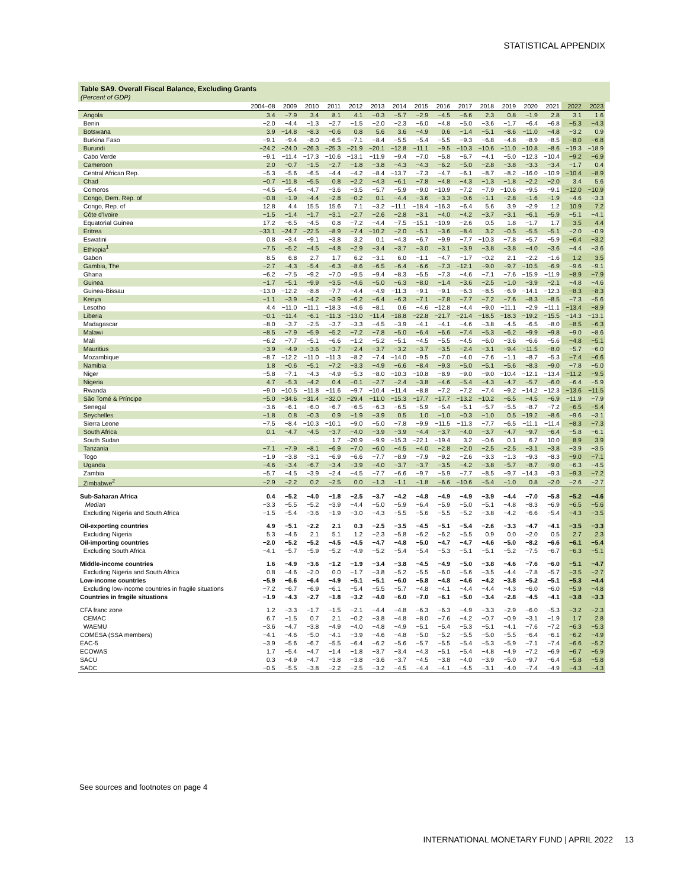STATISTICAL APPENDIX
Table SA9. Overall Fiscal Balance, Excluding Grants
(Percent of GDP)
| | 2004–08 | 2009 | 2010 | 2011 | 2012 | 2013 | 2014 | 2015 | 2016 | 2017 | 2018 | 2019 | 2020 | 2021 | 2022 | 2023 |
| --- | --- | --- | --- | --- | --- | --- | --- | --- | --- | --- | --- | --- | --- | --- | --- | --- |
| Angola | 3.4 | −7.9 | 3.4 | 8.1 | 4.1 | −0.3 | −5.7 | −2.9 | −4.5 | −6.6 | 2.3 | 0.8 | −1.9 | 2.8 | 3.1 | 1.6 |
| Benin | −2.0 | −4.4 | −1.3 | −2.7 | −1.5 | −2.0 | −2.3 | −6.0 | −4.8 | −5.0 | −3.6 | −1.7 | −6.4 | −6.8 | −5.3 | −4.3 |
| Botswana | 3.9 | −14.8 | −8.3 | −0.6 | 0.8 | 5.6 | 3.6 | −4.9 | 0.6 | −1.4 | −5.1 | −8.6 | −11.0 | −4.8 | −3.2 | 0.9 |
| Burkina Faso | −9.1 | −9.4 | −8.0 | −6.5 | −7.1 | −8.4 | −5.5 | −5.4 | −5.5 | −9.3 | −6.8 | −4.8 | −8.9 | −8.5 | −8.0 | −6.8 |
| Burundi | −24.2 | −24.0 | −26.3 | −25.3 | −21.9 | −20.1 | −12.8 | −11.1 | −9.5 | −10.3 | −10.6 | −11.0 | −10.8 | −8.6 | −19.3 | −18.9 |
| Cabo Verde | −9.1 | −11.4 | −17.3 | −10.6 | −13.1 | −11.9 | −9.4 | −7.0 | −5.8 | −6.7 | −4.1 | −5.0 | −12.3 | −10.4 | −9.2 | −6.9 |
| Cameroon | 2.0 | −0.7 | −1.5 | −2.7 | −1.8 | −3.8 | −4.3 | −4.3 | −6.2 | −5.0 | −2.8 | −3.8 | −3.3 | −3.4 | −1.7 | 0.4 |
| Central African Rep. | −5.3 | −5.6 | −6.5 | −4.4 | −4.2 | −8.4 | −13.7 | −7.3 | −4.7 | −6.1 | −8.7 | −8.2 | −16.0 | −10.9 | −10.4 | −8.9 |
| Chad | −0.7 | −11.8 | −5.5 | 0.8 | −2.2 | −4.3 | −6.1 | −7.8 | −4.8 | −4.3 | −1.3 | −1.8 | −2.2 | −2.0 | 3.4 | 5.6 |
| Comoros | −4.5 | −5.4 | −4.7 | −3.6 | −3.5 | −5.7 | −5.9 | −9.0 | −10.9 | −7.2 | −7.9 | −10.6 | −9.5 | −9.1 | −12.0 | −10.9 |
| Congo, Dem. Rep. of | −0.8 | −1.9 | −4.4 | −2.8 | −0.2 | 0.1 | −4.4 | −3.6 | −3.3 | −0.6 | −1.1 | −2.8 | −1.6 | −1.9 | −4.6 | −3.3 |
| Congo, Rep. of | 12.8 | 4.4 | 15.5 | 15.6 | 7.1 | −3.2 | −11.1 | −18.4 | −16.3 | −6.4 | 5.6 | 3.9 | −2.9 | 1.2 | 10.9 | 7.2 |
| Côte d'Ivoire | −1.5 | −1.4 | −1.7 | −3.1 | −2.7 | −2.6 | −2.8 | −3.1 | −4.0 | −4.2 | −3.7 | −3.1 | −6.1 | −5.9 | −5.1 | −4.1 |
| Equatorial Guinea | 17.2 | −6.5 | −4.5 | 0.8 | −7.2 | −4.4 | −7.5 | −15.1 | −10.9 | −2.6 | 0.5 | 1.8 | −1.7 | 1.7 | 3.5 | 4.4 |
| Eritrea | −33.1 | −24.7 | −22.5 | −8.9 | −7.4 | −10.2 | −2.0 | −5.1 | −3.6 | −8.4 | 3.2 | −0.5 | −5.5 | −5.1 | −2.0 | −0.9 |
| Eswatini | 0.8 | −3.4 | −9.1 | −3.8 | 3.2 | 0.1 | −4.3 | −6.7 | −9.9 | −7.7 | −10.3 | −7.8 | −5.7 | −5.9 | −6.4 | −3.2 |
| Ethiopia<sup>1</sup> | −7.5 | −5.2 | −4.5 | −4.8 | −2.9 | −3.4 | −3.7 | −3.0 | −3.1 | −3.9 | −3.8 | −3.8 | −4.0 | −3.6 | −4.4 | −3.6 |
| Gabon | 8.5 | 6.8 | 2.7 | 1.7 | 6.2 | −3.1 | 6.0 | −1.1 | −4.7 | −1.7 | −0.2 | 2.1 | −2.2 | −1.6 | 1.2 | 3.5 |
| Gambia, The | −2.7 | −4.3 | −5.4 | −6.3 | −8.6 | −6.5 | −6.4 | −6.6 | −7.3 | −12.1 | −9.0 | −9.7 | −10.5 | −6.9 | −9.6 | −9.1 |
| Ghana | −6.2 | −7.5 | −9.2 | −7.0 | −9.5 | −9.4 | −8.3 | −5.5 | −7.3 | −4.6 | −7.1 | −7.6 | −15.9 | −11.9 | −8.9 | −7.9 |
| Guinea | −1.7 | −5.1 | −9.9 | −3.5 | −4.6 | −5.0 | −6.3 | −8.0 | −1.4 | −3.6 | −2.5 | −1.0 | −3.9 | −2.1 | −4.8 | −4.6 |
| Guinea-Bissau | −13.0 | −12.2 | −8.8 | −7.7 | −4.4 | −4.9 | −11.3 | −9.1 | −9.1 | −6.3 | −8.5 | −6.9 | −14.1 | −12.3 | −8.3 | −8.3 |
| Kenya | −1.1 | −3.9 | −4.2 | −3.9 | −6.2 | −6.4 | −6.3 | −7.1 | −7.8 | −7.7 | −7.2 | −7.6 | −8.3 | −8.5 | −7.3 | −5.6 |
| Lesotho | 4.4 | −11.0 | −11.1 | −18.3 | −4.6 | −8.1 | 0.6 | −4.6 | −12.8 | −4.4 | −9.0 | −11.1 | −2.9 | −11.1 | −13.4 | −8.9 |
| Liberia | −0.1 | −11.4 | −6.1 | −11.3 | −13.0 | −11.4 | −18.8 | −22.8 | −21.7 | −21.4 | −18.5 | −18.3 | −19.2 | −15.5 | −14.3 | −13.1 |
| Madagascar | −8.0 | −3.7 | −2.5 | −3.7 | −3.3 | −4.5 | −3.9 | −4.1 | −4.1 | −4.6 | −3.8 | −4.5 | −6.5 | −8.0 | −8.5 | −6.3 |
| Malawi | −8.5 | −7.9 | −5.9 | −5.2 | −7.2 | −7.8 | −5.0 | −6.4 | −6.6 | −7.4 | −5.3 | −6.2 | −9.9 | −9.8 | −9.0 | −8.6 |
| Mali | −6.2 | −7.7 | −5.1 | −6.6 | −1.2 | −5.2 | −5.1 | −4.5 | −5.5 | −4.5 | −6.0 | −3.6 | −6.6 | −5.6 | −4.8 | −5.1 |
| Mauritius | −3.9 | −4.9 | −3.6 | −3.7 | −2.4 | −3.7 | −3.2 | −3.7 | −3.5 | −2.4 | −3.1 | −9.4 | −11.5 | −8.0 | −5.7 | −6.0 |
| Mozambique | −8.7 | −12.2 | −11.0 | −11.3 | −8.2 | −7.4 | −14.0 | −9.5 | −7.0 | −4.0 | −7.6 | −1.1 | −8.7 | −5.3 | −7.4 | −6.6 |
| Namibia | 1.8 | −0.6 | −5.1 | −7.2 | −3.3 | −4.9 | −6.6 | −8.4 | −9.3 | −5.0 | −5.1 | −5.6 | −8.3 | −9.0 | −7.8 | −5.0 |
| Niger | −5.8 | −7.1 | −4.3 | −4.9 | −5.3 | −8.0 | −10.3 | −10.8 | −8.9 | −9.0 | −9.0 | −10.4 | −12.1 | −13.4 | −11.2 | −9.5 |
| Nigeria | 4.7 | −5.3 | −4.2 | 0.4 | −0.1 | −2.7 | −2.4 | −3.8 | −4.6 | −5.4 | −4.3 | −4.7 | −5.7 | −6.0 | −6.4 | −5.9 |
| Rwanda | −9.0 | −10.5 | −11.8 | −11.6 | −9.7 | −10.4 | −11.4 | −8.8 | −7.2 | −7.2 | −7.4 | −9.2 | −14.2 | −12.3 | −13.6 | −11.5 |
| São Tomé & Príncipe | −5.0 | −34.6 | −31.4 | −32.0 | −29.4 | −11.0 | −15.3 | −17.7 | −17.7 | −13.2 | −10.2 | −6.5 | −4.5 | −6.9 | −11.9 | −7.9 |
| Senegal | −3.6 | −6.1 | −6.0 | −6.7 | −6.5 | −6.3 | −6.5 | −5.9 | −5.4 | −5.1 | −5.7 | −5.5 | −8.7 | −7.2 | −6.5 | −5.4 |
| Seychelles | −1.8 | 0.8 | −0.3 | 0.9 | −1.9 | −3.9 | 0.5 | 1.0 | −1.0 | −0.3 | −1.0 | 0.5 | −19.2 | −8.6 | −9.6 | −3.1 |
| Sierra Leone | −7.5 | −8.4 | −10.3 | −10.1 | −9.0 | −5.0 | −7.8 | −9.9 | −11.5 | −11.3 | −7.7 | −6.5 | −11.1 | −11.4 | −8.3 | −7.3 |
| South Africa | 0.1 | −4.7 | −4.5 | −3.7 | −4.0 | −3.9 | −3.9 | −4.4 | −3.7 | −4.0 | −3.7 | −4.7 | −9.7 | −6.4 | −5.8 | −6.1 |
| South Sudan | ... | ... | ... | 1.7 | −20.9 | −9.9 | −15.3 | −22.1 | −19.4 | 3.2 | −0.6 | 0.1 | 6.7 | 10.0 | 8.9 | 3.9 |
| Tanzania | −7.1 | −7.9 | −8.1 | −6.9 | −7.0 | −6.0 | −4.5 | −4.0 | −2.8 | −2.0 | −2.5 | −2.5 | −3.1 | −3.8 | −3.9 | −3.5 |
| Togo | −1.9 | −3.8 | −3.1 | −6.9 | −6.6 | −7.7 | −8.9 | −7.9 | −9.2 | −2.6 | −3.3 | −1.3 | −9.3 | −8.3 | −9.0 | −7.1 |
| Uganda | −4.6 | −3.4 | −6.7 | −3.4 | −3.9 | −4.0 | −3.7 | −3.7 | −3.5 | −4.2 | −3.8 | −5.7 | −8.7 | −9.0 | −6.3 | −4.5 |
| Zambia | −5.7 | −4.5 | −3.9 | −2.4 | −4.5 | −7.7 | −6.6 | −9.7 | −5.9 | −7.7 | −8.5 | −9.7 | −14.3 | −9.3 | −9.3 | −7.2 |
| Zimbabwe<sup>2</sup> | −2.9 | −2.2 | 0.2 | −2.5 | 0.0 | −1.3 | −1.1 | −1.8 | −6.6 | −10.6 | −5.4 | −1.0 | 0.8 | −2.0 | −2.6 | −2.7 |
| Sub-Saharan Africa | 0.4 | −5.2 | −4.0 | −1.8 | −2.5 | −3.7 | −4.2 | −4.8 | −4.9 | −4.9 | −3.9 | −4.4 | −7.0 | −5.8 | −5.2 | −4.6 |
| Median | −3.3 | −5.5 | −5.2 | −3.9 | −4.4 | −5.0 | −5.9 | −6.4 | −5.9 | −5.0 | −5.1 | −4.8 | −8.3 | −6.9 | −6.5 | −5.6 |
| Excluding Nigeria and South Africa | −1.5 | −5.4 | −3.6 | −1.9 | −3.0 | −4.3 | −5.5 | −5.6 | −5.5 | −5.2 | −3.8 | −4.2 | −6.6 | −5.4 | −4.3 | −3.5 |
| Oil-exporting countries | 4.9 | −5.1 | −2.2 | 2.1 | 0.3 | −2.5 | −3.5 | −4.5 | −5.1 | −5.4 | −2.6 | −3.3 | −4.7 | −4.1 | −3.5 | −3.3 |
| Excluding Nigeria | 5.3 | −4.6 | 2.1 | 5.1 | 1.2 | −2.3 | −5.8 | −6.2 | −6.2 | −5.5 | 0.9 | 0.0 | −2.0 | 0.5 | 2.7 | 2.3 |
| Oil-importing countries | −2.0 | −5.2 | −5.2 | −4.5 | −4.5 | −4.7 | −4.8 | −5.0 | −4.7 | −4.7 | −4.6 | −5.0 | −8.2 | −6.6 | −6.1 | −5.4 |
| Excluding South Africa | −4.1 | −5.7 | −5.9 | −5.2 | −4.9 | −5.2 | −5.4 | −5.4 | −5.3 | −5.1 | −5.1 | −5.2 | −7.5 | −6.7 | −6.3 | −5.1 |
| Middle-income countries | 1.6 | −4.9 | −3.6 | −1.2 | −1.9 | −3.4 | −3.8 | −4.5 | −4.9 | −5.0 | −3.8 | −4.6 | −7.6 | −6.0 | −5.1 | −4.7 |
| Excluding Nigeria and South Africa | 0.8 | −4.6 | −2.0 | 0.0 | −1.7 | −3.8 | −5.2 | −5.5 | −6.0 | −5.6 | −3.5 | −4.4 | −7.8 | −5.7 | −3.5 | −2.7 |
| Low-income countries | −5.9 | −6.6 | −6.4 | −4.9 | −5.1 | −5.1 | −6.0 | −5.8 | −4.8 | −4.6 | −4.2 | −3.8 | −5.2 | −5.1 | −5.3 | −4.4 |
| Excluding low-income countries in fragile situations | −7.2 | −6.7 | −6.9 | −6.1 | −5.4 | −5.5 | −5.7 | −4.8 | −4.1 | −4.4 | −4.4 | −4.3 | −6.0 | −6.0 | −5.9 | −4.8 |
| Countries in fragile situations | −1.9 | −4.3 | −2.7 | −1.8 | −3.2 | −4.0 | −6.0 | −7.0 | −6.1 | −5.0 | −3.4 | −2.8 | −4.5 | −4.1 | −3.8 | −3.3 |
| CFA franc zone | 1.2 | −3.3 | −1.7 | −1.5 | −2.1 | −4.4 | −4.8 | −6.3 | −6.3 | −4.9 | −3.3 | −2.9 | −6.0 | −5.3 | −3.2 | −2.3 |
| CEMAC | 6.7 | −1.5 | 0.7 | 2.1 | −0.2 | −3.8 | −4.8 | −8.0 | −7.6 | −4.2 | −0.7 | −0.9 | −3.1 | −1.9 | 1.7 | 2.8 |
| WAEMU | −3.6 | −4.7 | −3.8 | −4.9 | −4.0 | −4.8 | −4.9 | −5.1 | −5.4 | −5.3 | −5.1 | −4.1 | −7.6 | −7.2 | −6.3 | −5.3 |
| COMESA (SSA members) | −4.1 | −4.6 | −5.0 | −4.1 | −3.9 | −4.6 | −4.8 | −5.0 | −5.2 | −5.5 | −5.0 | −5.5 | −6.4 | −6.1 | −6.2 | −4.9 |
| EAC-5 | −3.9 | −5.6 | −6.7 | −5.5 | −6.4 | −6.2 | −5.6 | −5.7 | −5.5 | −5.4 | −5.3 | −5.9 | −7.1 | −7.4 | −6.6 | −5.2 |
| ECOWAS | 1.7 | −5.4 | −4.7 | −1.4 | −1.8 | −3.7 | −3.4 | −4.3 | −5.1 | −5.4 | −4.8 | −4.9 | −7.2 | −6.9 | −6.7 | −5.9 |
| SACU | 0.3 | −4.9 | −4.7 | −3.8 | −3.8 | −3.6 | −3.7 | −4.5 | −3.8 | −4.0 | −3.9 | −5.0 | −9.7 | −6.4 | −5.8 | −5.8 |
| SADC | −0.5 | −5.5 | −3.8 | −2.2 | −2.5 | −3.2 | −4.5 | −4.4 | −4.1 | −4.5 | −3.1 | −4.0 | −7.4 | −4.9 | −4.3 | −4.3 |
See sources and footnotes on page 4
INTERNATIONAL MONETARY FUND | APRIL 2022 13